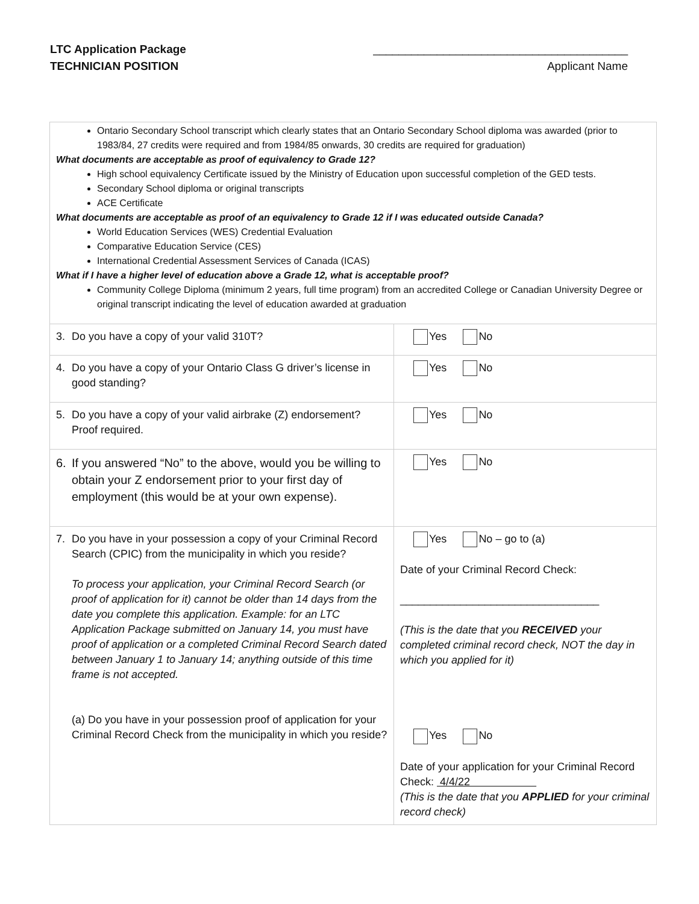LTC Application Package
TECHNICIAN POSITION
________________________________________
Applicant Name
| Ontario Secondary School transcript which clearly states that an Ontario Secondary School diploma was awarded (prior to 1983/84, 27 credits were required and from 1984/85 onwards, 30 credits are required for graduation) What documents are acceptable as proof of equivalency to Grade 12? High school equivalency Certificate issued by the Ministry of Education upon successful completion of the GED tests. Secondary School diploma or original transcripts ACE Certificate What documents are acceptable as proof of an equivalency to Grade 12 if I was educated outside Canada? World Education Services (WES) Credential Evaluation Comparative Education Service (CES) International Credential Assessment Services of Canada (ICAS) What if I have a higher level of education above a Grade 12, what is acceptable proof? Community College Diploma (minimum 2 years, full time program) from an accredited College or Canadian University Degree or original transcript indicating the level of education awarded at graduation | |
| 3. Do you have a copy of your valid 310T? | Yes No |
| 4. Do you have a copy of your Ontario Class G driver’s license in good standing? | Yes No |
| 5. Do you have a copy of your valid airbrake (Z) endorsement? Proof required. | Yes No |
| 6. If you answered “No” to the above, would you be willing to obtain your Z endorsement prior to your first day of employment (this would be at your own expense). | Yes No |
| 7. Do you have in your possession a copy of your Criminal Record Search (CPIC) from the municipality in which you reside? To process your application, your Criminal Record Search (or proof of application for it) cannot be older than 14 days from the date you complete this application. Example: for an LTC Application Package submitted on January 14, you must have proof of application or a completed Criminal Record Search dated between January 1 to January 14; anything outside of this time frame is not accepted. (a) Do you have in your possession proof of application for your Criminal Record Check from the municipality in which you reside? | Yes No – go to (a) Date of your Criminal Record Check: _________________________________ (This is the date that you RECEIVED your completed criminal record check, NOT the day in which you applied for it) Yes No Date of your application for your Criminal Record Check: 4/4/22 (This is the date that you APPLIED for your criminal record check) |